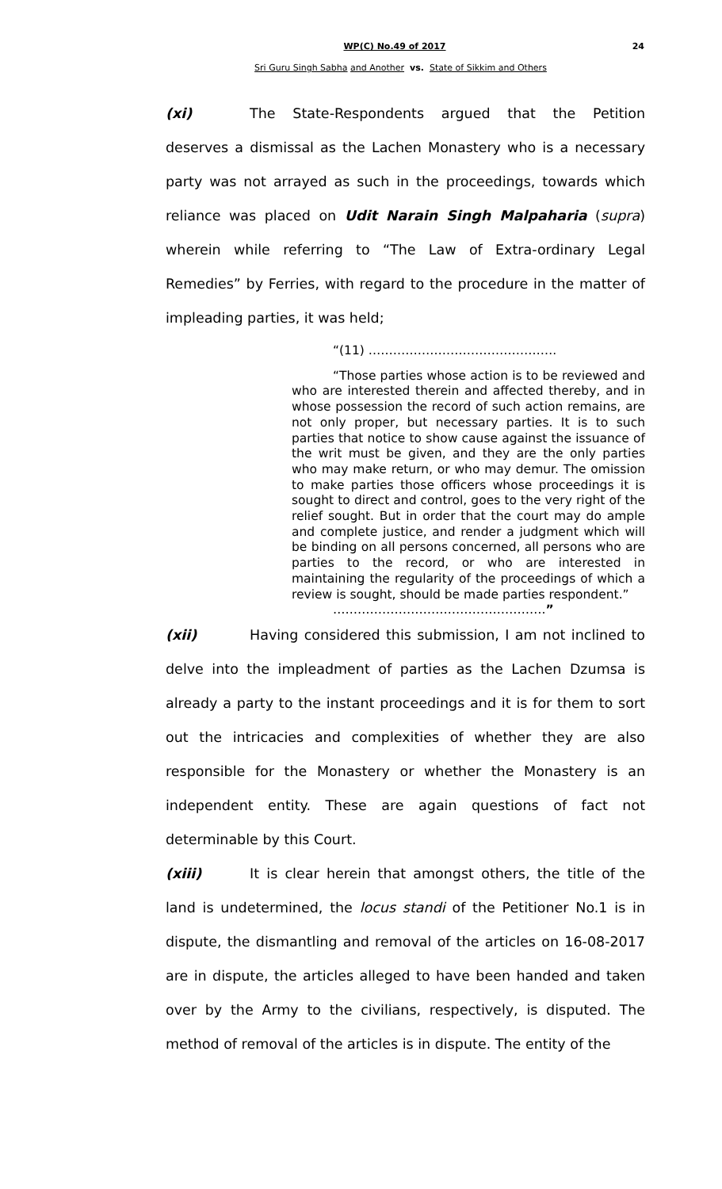WP(C) No.49 of 2017
24
Sri Guru Singh Sabha and Another vs. State of Sikkim and Others
(xi) The State-Respondents argued that the Petition deserves a dismissal as the Lachen Monastery who is a necessary party was not arrayed as such in the proceedings, towards which reliance was placed on Udit Narain Singh Malpaharia (supra) wherein while referring to “The Law of Extra-ordinary Legal Remedies” by Ferries, with regard to the procedure in the matter of impleading parties, it was held;
“(11) ……………………………………….
“Those parties whose action is to be reviewed and who are interested therein and affected thereby, and in whose possession the record of such action remains, are not only proper, but necessary parties. It is to such parties that notice to show cause against the issuance of the writ must be given, and they are the only parties who may make return, or who may demur. The omission to make parties those officers whose proceedings it is sought to direct and control, goes to the very right of the relief sought. But in order that the court may do ample and complete justice, and render a judgment which will be binding on all persons concerned, all persons who are parties to the record, or who are interested in maintaining the regularity of the proceedings of which a review is sought, should be made parties respondent.”
…………………………………………….”
(xii) Having considered this submission, I am not inclined to delve into the impleadment of parties as the Lachen Dzumsa is already a party to the instant proceedings and it is for them to sort out the intricacies and complexities of whether they are also responsible for the Monastery or whether the Monastery is an independent entity. These are again questions of fact not determinable by this Court.
(xiii) It is clear herein that amongst others, the title of the land is undetermined, the locus standi of the Petitioner No.1 is in dispute, the dismantling and removal of the articles on 16-08-2017 are in dispute, the articles alleged to have been handed and taken over by the Army to the civilians, respectively, is disputed. The method of removal of the articles is in dispute. The entity of the